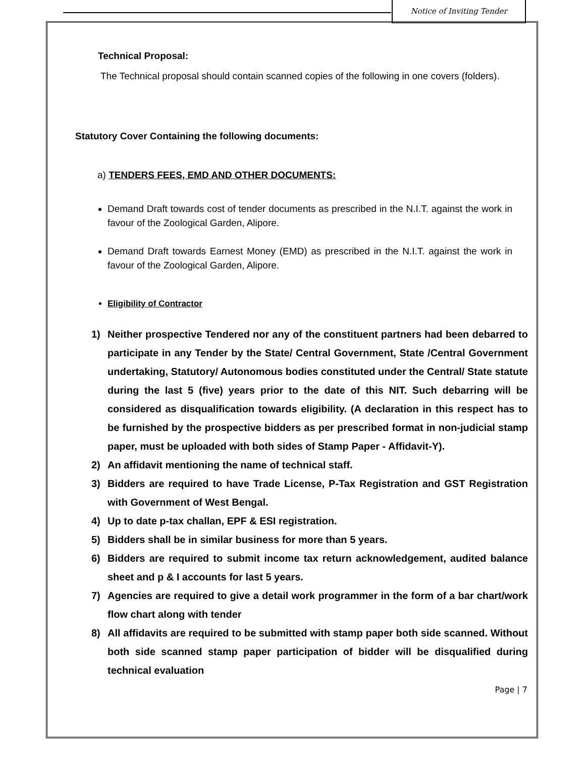Notice of Inviting Tender
Technical Proposal:
The Technical proposal should contain scanned copies of the following in one covers (folders).
Statutory Cover Containing the following documents:
a) TENDERS FEES, EMD AND OTHER DOCUMENTS:
Demand Draft towards cost of tender documents as prescribed in the N.I.T. against the work in favour of the Zoological Garden, Alipore.
Demand Draft towards Earnest Money (EMD) as prescribed in the N.I.T. against the work in favour of the Zoological Garden, Alipore.
Eligibility of Contractor
1) Neither prospective Tendered nor any of the constituent partners had been debarred to participate in any Tender by the State/ Central Government, State /Central Government undertaking, Statutory/ Autonomous bodies constituted under the Central/ State statute during the last 5 (five) years prior to the date of this NIT. Such debarring will be considered as disqualification towards eligibility. (A declaration in this respect has to be furnished by the prospective bidders as per prescribed format in non-judicial stamp paper, must be uploaded with both sides of Stamp Paper - Affidavit-Y).
2) An affidavit mentioning the name of technical staff.
3) Bidders are required to have Trade License, P-Tax Registration and GST Registration with Government of West Bengal.
4) Up to date p-tax challan, EPF & ESI registration.
5) Bidders shall be in similar business for more than 5 years.
6) Bidders are required to submit income tax return acknowledgement, audited balance sheet and p & I accounts for last 5 years.
7) Agencies are required to give a detail work programmer in the form of a bar chart/work flow chart along with tender
8) All affidavits are required to be submitted with stamp paper both side scanned. Without both side scanned stamp paper participation of bidder will be disqualified during technical evaluation
Page | 7